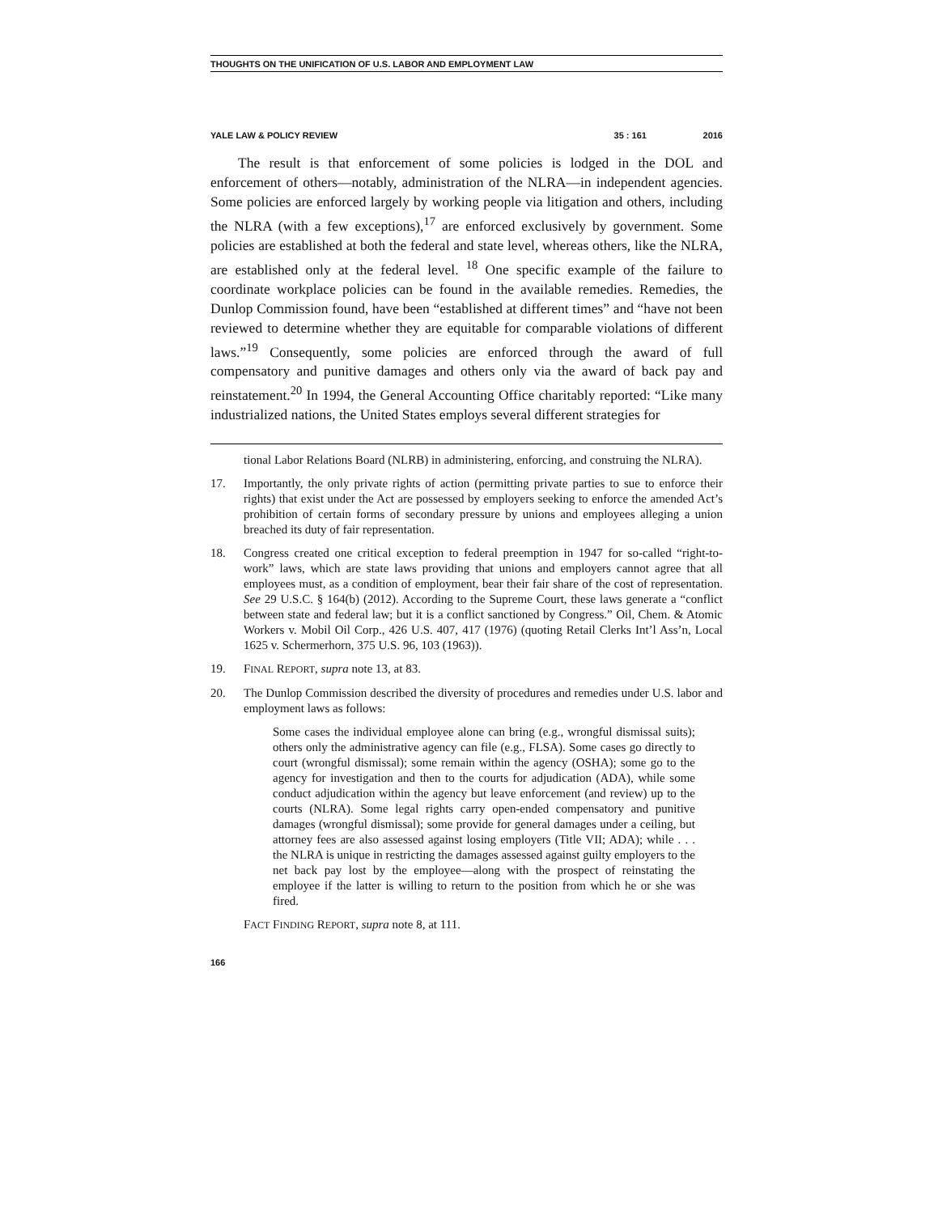THOUGHTS ON THE UNIFICATION OF U.S. LABOR AND EMPLOYMENT LAW
YALE LAW & POLICY REVIEW 35 : 161 2016
The result is that enforcement of some policies is lodged in the DOL and enforcement of others—notably, administration of the NLRA—in independent agencies. Some policies are enforced largely by working people via litigation and others, including the NLRA (with a few exceptions),<sup>17</sup> are enforced exclusively by government. Some policies are established at both the federal and state level, whereas others, like the NLRA, are established only at the federal level. <sup>18</sup> One specific example of the failure to coordinate workplace policies can be found in the available remedies. Remedies, the Dunlop Commission found, have been “established at different times” and “have not been reviewed to determine whether they are equitable for comparable violations of different laws.”<sup>19</sup> Consequently, some policies are enforced through the award of full compensatory and punitive damages and others only via the award of back pay and reinstatement.<sup>20</sup> In 1994, the General Accounting Office charitably reported: “Like many industrialized nations, the United States employs several different strategies for
tional Labor Relations Board (NLRB) in administering, enforcing, and construing the NLRA).
17. Importantly, the only private rights of action (permitting private parties to sue to enforce their rights) that exist under the Act are possessed by employers seeking to enforce the amended Act’s prohibition of certain forms of secondary pressure by unions and employees alleging a union breached its duty of fair representation.
18. Congress created one critical exception to federal preemption in 1947 for so-called “right-to-work” laws, which are state laws providing that unions and employers cannot agree that all employees must, as a condition of employment, bear their fair share of the cost of representation. See 29 U.S.C. § 164(b) (2012). According to the Supreme Court, these laws generate a “conflict between state and federal law; but it is a conflict sanctioned by Congress.” Oil, Chem. & Atomic Workers v. Mobil Oil Corp., 426 U.S. 407, 417 (1976) (quoting Retail Clerks Int’l Ass’n, Local 1625 v. Schermerhorn, 375 U.S. 96, 103 (1963)).
19. FINAL REPORT, supra note 13, at 83.
20. The Dunlop Commission described the diversity of procedures and remedies under U.S. labor and employment laws as follows:
Some cases the individual employee alone can bring (e.g., wrongful dismissal suits); others only the administrative agency can file (e.g., FLSA). Some cases go directly to court (wrongful dismissal); some remain within the agency (OSHA); some go to the agency for investigation and then to the courts for adjudication (ADA), while some conduct adjudication within the agency but leave enforcement (and review) up to the courts (NLRA). Some legal rights carry open-ended compensatory and punitive damages (wrongful dismissal); some provide for general damages under a ceiling, but attorney fees are also assessed against losing employers (Title VII; ADA); while . . . the NLRA is unique in restricting the damages assessed against guilty employers to the net back pay lost by the employee—along with the prospect of reinstating the employee if the latter is willing to return to the position from which he or she was fired.
FACT FINDING REPORT, supra note 8, at 111.
166